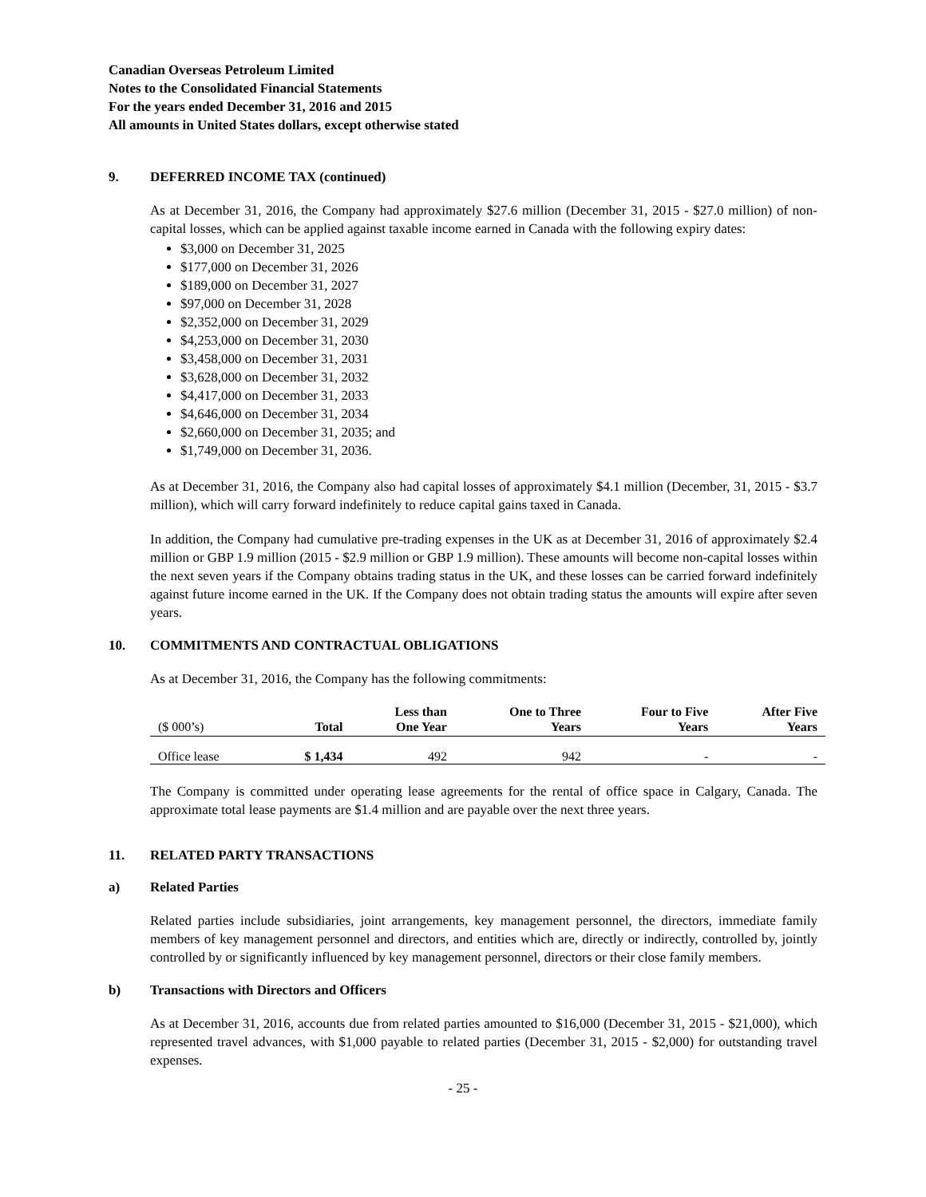Canadian Overseas Petroleum Limited
Notes to the Consolidated Financial Statements
For the years ended December 31, 2016 and 2015
All amounts in United States dollars, except otherwise stated
9. DEFERRED INCOME TAX (continued)
As at December 31, 2016, the Company had approximately $27.6 million (December 31, 2015 - $27.0 million) of non-capital losses, which can be applied against taxable income earned in Canada with the following expiry dates:
$3,000 on December 31, 2025
$177,000 on December 31, 2026
$189,000 on December 31, 2027
$97,000 on December 31, 2028
$2,352,000 on December 31, 2029
$4,253,000 on December 31, 2030
$3,458,000 on December 31, 2031
$3,628,000 on December 31, 2032
$4,417,000 on December 31, 2033
$4,646,000 on December 31, 2034
$2,660,000 on December 31, 2035; and
$1,749,000 on December 31, 2036.
As at December 31, 2016, the Company also had capital losses of approximately $4.1 million (December, 31, 2015 - $3.7 million), which will carry forward indefinitely to reduce capital gains taxed in Canada.
In addition, the Company had cumulative pre-trading expenses in the UK as at December 31, 2016 of approximately $2.4 million or GBP 1.9 million (2015 - $2.9 million or GBP 1.9 million). These amounts will become non-capital losses within the next seven years if the Company obtains trading status in the UK, and these losses can be carried forward indefinitely against future income earned in the UK. If the Company does not obtain trading status the amounts will expire after seven years.
10. COMMITMENTS AND CONTRACTUAL OBLIGATIONS
As at December 31, 2016, the Company has the following commitments:
| ($ 000’s) | Total | Less than One Year | One to Three Years | Four to Five Years | After Five Years |
| --- | --- | --- | --- | --- | --- |
| Office lease | $ 1,434 | 492 | 942 | - | - |
The Company is committed under operating lease agreements for the rental of office space in Calgary, Canada. The approximate total lease payments are $1.4 million and are payable over the next three years.
11. RELATED PARTY TRANSACTIONS
a) Related Parties
Related parties include subsidiaries, joint arrangements, key management personnel, the directors, immediate family members of key management personnel and directors, and entities which are, directly or indirectly, controlled by, jointly controlled by or significantly influenced by key management personnel, directors or their close family members.
b) Transactions with Directors and Officers
As at December 31, 2016, accounts due from related parties amounted to $16,000 (December 31, 2015 - $21,000), which represented travel advances, with $1,000 payable to related parties (December 31, 2015 - $2,000) for outstanding travel expenses.
- 25 -